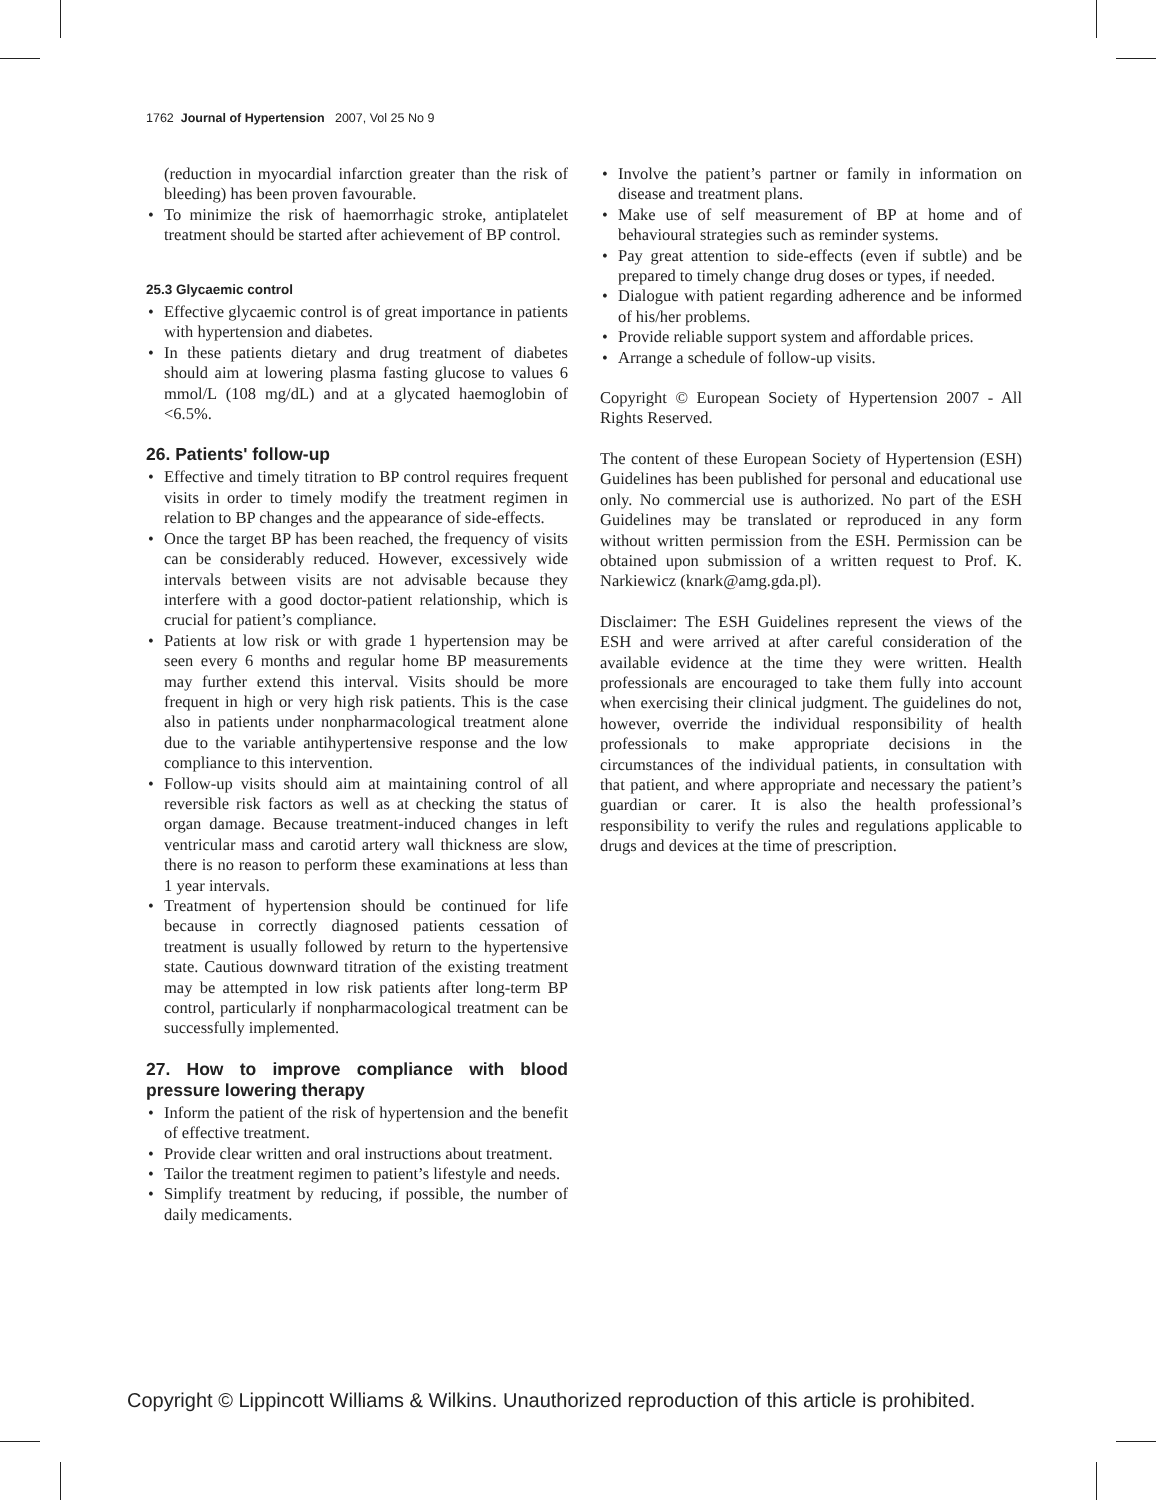1762 Journal of Hypertension 2007, Vol 25 No 9
(reduction in myocardial infarction greater than the risk of bleeding) has been proven favourable.
• To minimize the risk of haemorrhagic stroke, antiplatelet treatment should be started after achievement of BP control.
25.3 Glycaemic control
• Effective glycaemic control is of great importance in patients with hypertension and diabetes.
• In these patients dietary and drug treatment of diabetes should aim at lowering plasma fasting glucose to values 6 mmol/L (108 mg/dL) and at a glycated haemoglobin of <6.5%.
26. Patients' follow-up
• Effective and timely titration to BP control requires frequent visits in order to timely modify the treatment regimen in relation to BP changes and the appearance of side-effects.
• Once the target BP has been reached, the frequency of visits can be considerably reduced. However, excessively wide intervals between visits are not advisable because they interfere with a good doctor-patient relationship, which is crucial for patient’s compliance.
• Patients at low risk or with grade 1 hypertension may be seen every 6 months and regular home BP measurements may further extend this interval. Visits should be more frequent in high or very high risk patients. This is the case also in patients under nonpharmacological treatment alone due to the variable antihypertensive response and the low compliance to this intervention.
• Follow-up visits should aim at maintaining control of all reversible risk factors as well as at checking the status of organ damage. Because treatment-induced changes in left ventricular mass and carotid artery wall thickness are slow, there is no reason to perform these examinations at less than 1 year intervals.
• Treatment of hypertension should be continued for life because in correctly diagnosed patients cessation of treatment is usually followed by return to the hypertensive state. Cautious downward titration of the existing treatment may be attempted in low risk patients after long-term BP control, particularly if nonpharmacological treatment can be successfully implemented.
27. How to improve compliance with blood pressure lowering therapy
• Inform the patient of the risk of hypertension and the benefit of effective treatment.
• Provide clear written and oral instructions about treatment.
• Tailor the treatment regimen to patient’s lifestyle and needs.
• Simplify treatment by reducing, if possible, the number of daily medicaments.
• Involve the patient’s partner or family in information on disease and treatment plans.
• Make use of self measurement of BP at home and of behavioural strategies such as reminder systems.
• Pay great attention to side-effects (even if subtle) and be prepared to timely change drug doses or types, if needed.
• Dialogue with patient regarding adherence and be informed of his/her problems.
• Provide reliable support system and affordable prices.
• Arrange a schedule of follow-up visits.
Copyright © European Society of Hypertension 2007 - All Rights Reserved.
The content of these European Society of Hypertension (ESH) Guidelines has been published for personal and educational use only. No commercial use is authorized. No part of the ESH Guidelines may be translated or reproduced in any form without written permission from the ESH. Permission can be obtained upon submission of a written request to Prof. K. Narkiewicz (knark@amg.gda.pl).
Disclaimer: The ESH Guidelines represent the views of the ESH and were arrived at after careful consideration of the available evidence at the time they were written. Health professionals are encouraged to take them fully into account when exercising their clinical judgment. The guidelines do not, however, override the individual responsibility of health professionals to make appropriate decisions in the circumstances of the individual patients, in consultation with that patient, and where appropriate and necessary the patient’s guardian or carer. It is also the health professional’s responsibility to verify the rules and regulations applicable to drugs and devices at the time of prescription.
Copyright © Lippincott Williams & Wilkins. Unauthorized reproduction of this article is prohibited.